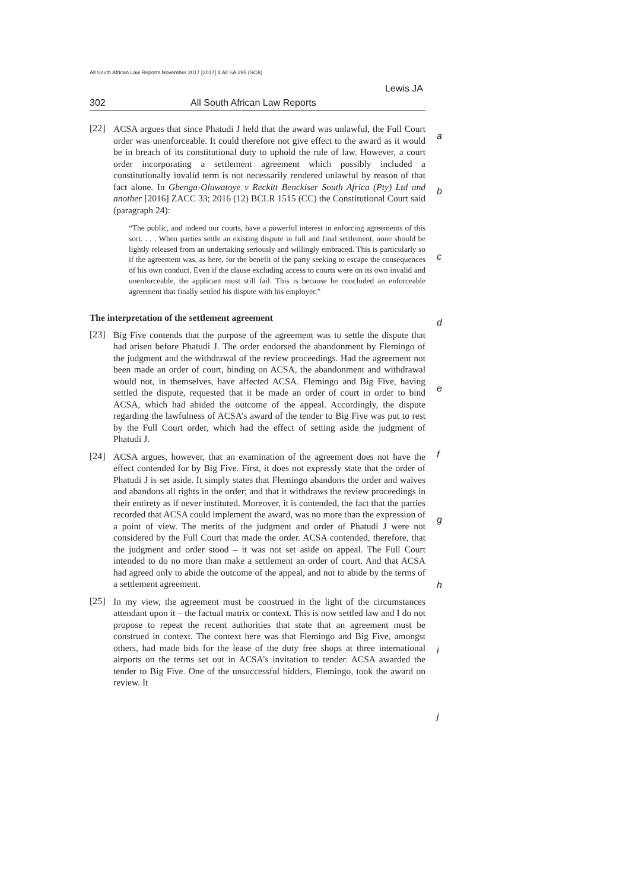All South African Law Reports November 2017 [2017] 4 All SA 295 (SCA)
Lewis JA
302 All South African Law Reports
[22]
ACSA argues that since Phatudi J held that the award was unlawful, the Full Court order was unenforceable. It could therefore not give effect to the award as it would be in breach of its constitutional duty to uphold the rule of law. However, a court order incorporating a settlement agreement which possibly included a constitutionally invalid term is not necessarily rendered unlawful by reason of that fact alone. In Gbenga-Oluwatoye v Reckitt Benckiser South Africa (Pty) Ltd and another [2016] ZACC 33; 2016 (12) BCLR 1515 (CC) the Constitutional Court said (paragraph 24):
“The public, and indeed our courts, have a powerful interest in enforcing agreements of this sort. . . . When parties settle an existing dispute in full and final settlement, none should be lightly released from an undertaking seriously and willingly embraced. This is particularly so if the agreement was, as here, for the benefit of the party seeking to escape the consequences of his own conduct. Even if the clause excluding access to courts were on its own invalid and unenforceable, the applicant must still fail. This is because he concluded an enforceable agreement that finally settled his dispute with his employer.”
The interpretation of the settlement agreement
[23]
Big Five contends that the purpose of the agreement was to settle the dispute that had arisen before Phatudi J. The order endorsed the abandonment by Flemingo of the judgment and the withdrawal of the review proceedings. Had the agreement not been made an order of court, binding on ACSA, the abandonment and withdrawal would not, in themselves, have affected ACSA. Flemingo and Big Five, having settled the dispute, requested that it be made an order of court in order to bind ACSA, which had abided the outcome of the appeal. Accordingly, the dispute regarding the lawfulness of ACSA’s award of the tender to Big Five was put to rest by the Full Court order, which had the effect of setting aside the judgment of Phatudi J.
[24]
ACSA argues, however, that an examination of the agreement does not have the effect contended for by Big Five. First, it does not expressly state that the order of Phatudi J is set aside. It simply states that Flemingo abandons the order and waives and abandons all rights in the order; and that it withdraws the review proceedings in their entirety as if never instituted. Moreover, it is contended, the fact that the parties recorded that ACSA could implement the award, was no more than the expression of a point of view. The merits of the judgment and order of Phatudi J were not considered by the Full Court that made the order. ACSA contended, therefore, that the judgment and order stood – it was not set aside on appeal. The Full Court intended to do no more than make a settlement an order of court. And that ACSA had agreed only to abide the outcome of the appeal, and not to abide by the terms of a settlement agreement.
[25]
In my view, the agreement must be construed in the light of the circumstances attendant upon it – the factual matrix or context. This is now settled law and I do not propose to repeat the recent authorities that state that an agreement must be construed in context. The context here was that Flemingo and Big Five, amongst others, had made bids for the lease of the duty free shops at three international airports on the terms set out in ACSA’s invitation to tender. ACSA awarded the tender to Big Five. One of the unsuccessful bidders, Flemingo, took the award on review. It
a
b
c
d
e
f
g
h
i
j